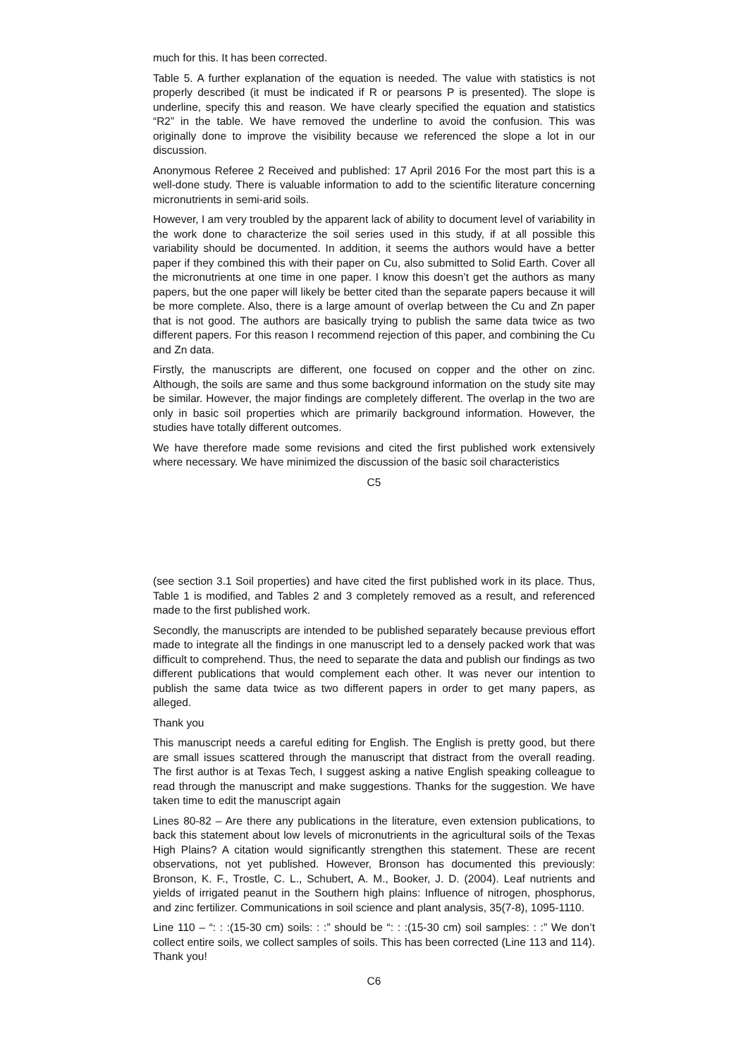much for this. It has been corrected.
Table 5. A further explanation of the equation is needed. The value with statistics is not properly described (it must be indicated if R or pearsons P is presented). The slope is underline, specify this and reason. We have clearly specified the equation and statistics “R2” in the table. We have removed the underline to avoid the confusion. This was originally done to improve the visibility because we referenced the slope a lot in our discussion.
Anonymous Referee 2 Received and published: 17 April 2016 For the most part this is a well-done study. There is valuable information to add to the scientific literature concerning micronutrients in semi-arid soils.
However, I am very troubled by the apparent lack of ability to document level of variability in the work done to characterize the soil series used in this study, if at all possible this variability should be documented. In addition, it seems the authors would have a better paper if they combined this with their paper on Cu, also submitted to Solid Earth. Cover all the micronutrients at one time in one paper. I know this doesn’t get the authors as many papers, but the one paper will likely be better cited than the separate papers because it will be more complete. Also, there is a large amount of overlap between the Cu and Zn paper that is not good. The authors are basically trying to publish the same data twice as two different papers. For this reason I recommend rejection of this paper, and combining the Cu and Zn data.
Firstly, the manuscripts are different, one focused on copper and the other on zinc. Although, the soils are same and thus some background information on the study site may be similar. However, the major findings are completely different. The overlap in the two are only in basic soil properties which are primarily background information. However, the studies have totally different outcomes.
We have therefore made some revisions and cited the first published work extensively where necessary. We have minimized the discussion of the basic soil characteristics
C5
(see section 3.1 Soil properties) and have cited the first published work in its place. Thus, Table 1 is modified, and Tables 2 and 3 completely removed as a result, and referenced made to the first published work.
Secondly, the manuscripts are intended to be published separately because previous effort made to integrate all the findings in one manuscript led to a densely packed work that was difficult to comprehend. Thus, the need to separate the data and publish our findings as two different publications that would complement each other. It was never our intention to publish the same data twice as two different papers in order to get many papers, as alleged.
Thank you
This manuscript needs a careful editing for English. The English is pretty good, but there are small issues scattered through the manuscript that distract from the overall reading. The first author is at Texas Tech, I suggest asking a native English speaking colleague to read through the manuscript and make suggestions. Thanks for the suggestion. We have taken time to edit the manuscript again
Lines 80-82 – Are there any publications in the literature, even extension publications, to back this statement about low levels of micronutrients in the agricultural soils of the Texas High Plains? A citation would significantly strengthen this statement. These are recent observations, not yet published. However, Bronson has documented this previously: Bronson, K. F., Trostle, C. L., Schubert, A. M., Booker, J. D. (2004). Leaf nutrients and yields of irrigated peanut in the Southern high plains: Influence of nitrogen, phosphorus, and zinc fertilizer. Communications in soil science and plant analysis, 35(7-8), 1095-1110.
Line 110 – “: : :(15-30 cm) soils: : :” should be “: : :(15-30 cm) soil samples: : :” We don’t collect entire soils, we collect samples of soils. This has been corrected (Line 113 and 114). Thank you!
C6